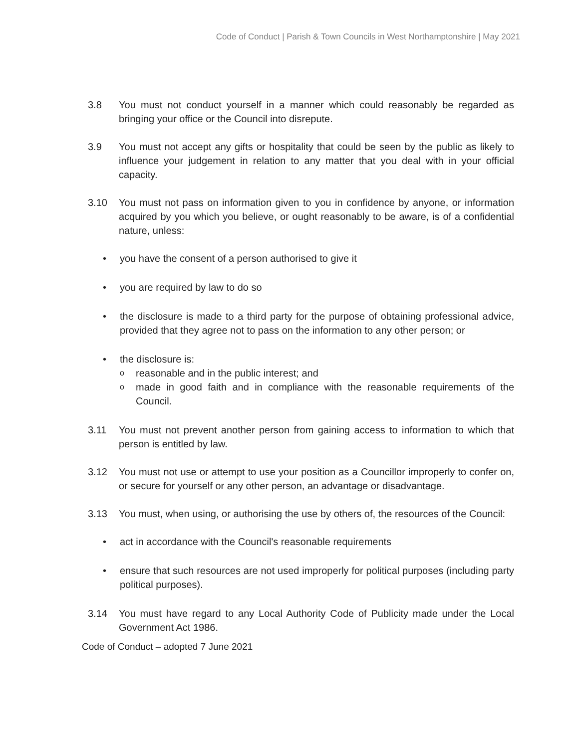Code of Conduct | Parish & Town Councils in West Northamptonshire | May 2021
3.8 You must not conduct yourself in a manner which could reasonably be regarded as bringing your office or the Council into disrepute.
3.9 You must not accept any gifts or hospitality that could be seen by the public as likely to influence your judgement in relation to any matter that you deal with in your official capacity.
3.10 You must not pass on information given to you in confidence by anyone, or information acquired by you which you believe, or ought reasonably to be aware, is of a confidential nature, unless:
• you have the consent of a person authorised to give it
• you are required by law to do so
• the disclosure is made to a third party for the purpose of obtaining professional advice, provided that they agree not to pass on the information to any other person; or
• the disclosure is:
o
reasonable and in the public interest; and
o
made in good faith and in compliance with the reasonable requirements of the Council.
3.11 You must not prevent another person from gaining access to information to which that person is entitled by law.
3.12 You must not use or attempt to use your position as a Councillor improperly to confer on, or secure for yourself or any other person, an advantage or disadvantage.
3.13 You must, when using, or authorising the use by others of, the resources of the Council:
• act in accordance with the Council's reasonable requirements
• ensure that such resources are not used improperly for political purposes (including party political purposes).
3.14 You must have regard to any Local Authority Code of Publicity made under the Local Government Act 1986.
Code of Conduct – adopted 7 June 2021